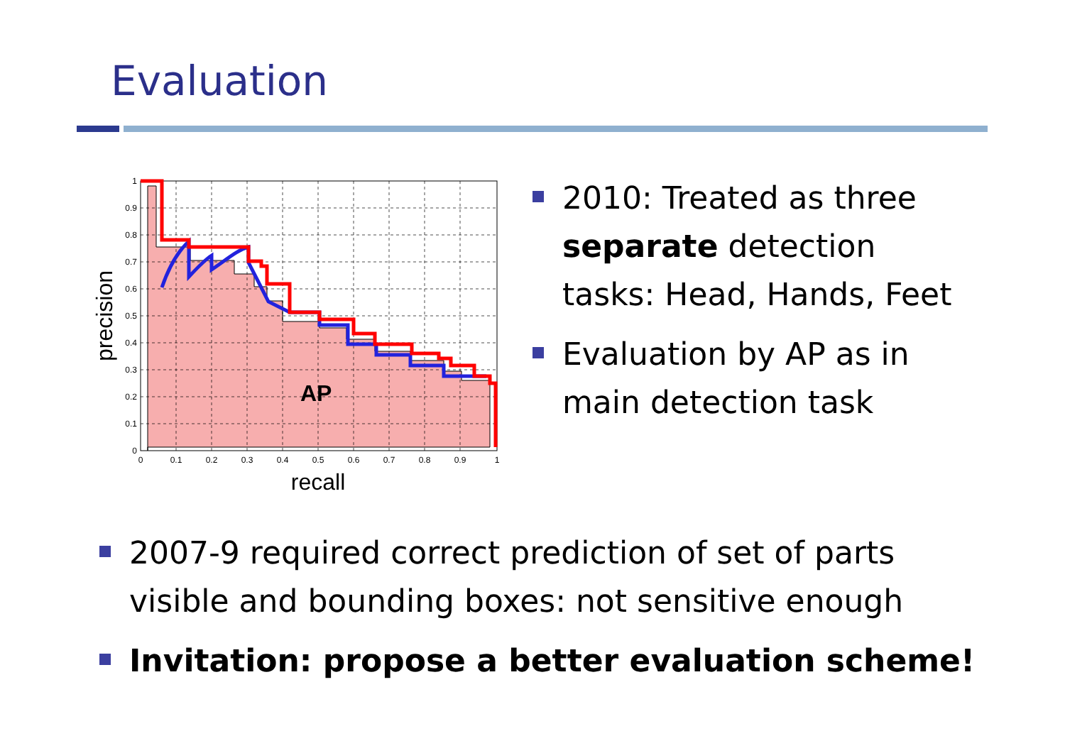Evaluation
AP
0
0.1
0.2
0.3
0.4
0.5
0.6
0.7
0.8
0.9
1
0
0.1
0.2
0.3
0.4
0.5
0.6
0.7
0.8
0.9
1
recall
precision
2010: Treated as three separate detection tasks: Head, Hands, Feet
Evaluation by AP as in main detection task
2007-9 required correct prediction of set of parts visible and bounding boxes: not sensitive enough
Invitation: propose a better evaluation scheme!